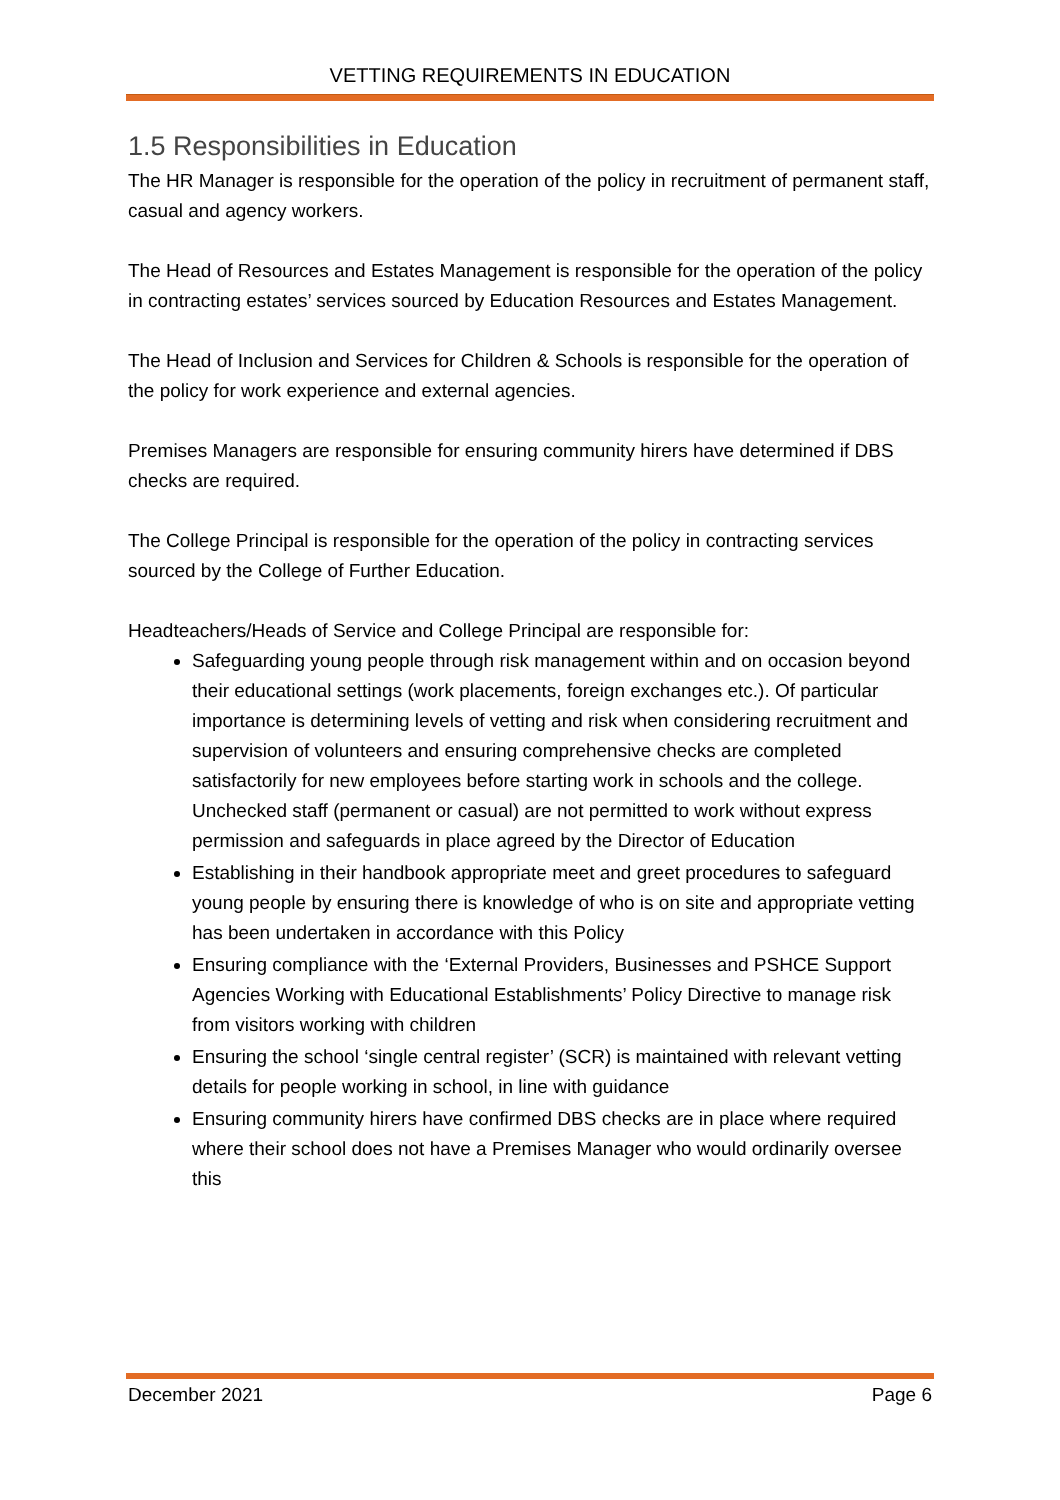VETTING REQUIREMENTS IN EDUCATION
1.5 Responsibilities in Education
The HR Manager is responsible for the operation of the policy in recruitment of permanent staff, casual and agency workers.
The Head of Resources and Estates Management is responsible for the operation of the policy in contracting estates’ services sourced by Education Resources and Estates Management.
The Head of Inclusion and Services for Children & Schools is responsible for the operation of the policy for work experience and external agencies.
Premises Managers are responsible for ensuring community hirers have determined if DBS checks are required.
The College Principal is responsible for the operation of the policy in contracting services sourced by the College of Further Education.
Headteachers/Heads of Service and College Principal are responsible for:
Safeguarding young people through risk management within and on occasion beyond their educational settings (work placements, foreign exchanges etc.). Of particular importance is determining levels of vetting and risk when considering recruitment and supervision of volunteers and ensuring comprehensive checks are completed satisfactorily for new employees before starting work in schools and the college. Unchecked staff (permanent or casual) are not permitted to work without express permission and safeguards in place agreed by the Director of Education
Establishing in their handbook appropriate meet and greet procedures to safeguard young people by ensuring there is knowledge of who is on site and appropriate vetting has been undertaken in accordance with this Policy
Ensuring compliance with the ‘External Providers, Businesses and PSHCE Support Agencies Working with Educational Establishments’ Policy Directive to manage risk from visitors working with children
Ensuring the school ‘single central register’ (SCR) is maintained with relevant vetting details for people working in school, in line with guidance
Ensuring community hirers have confirmed DBS checks are in place where required where their school does not have a Premises Manager who would ordinarily oversee this
December 2021 Page 6